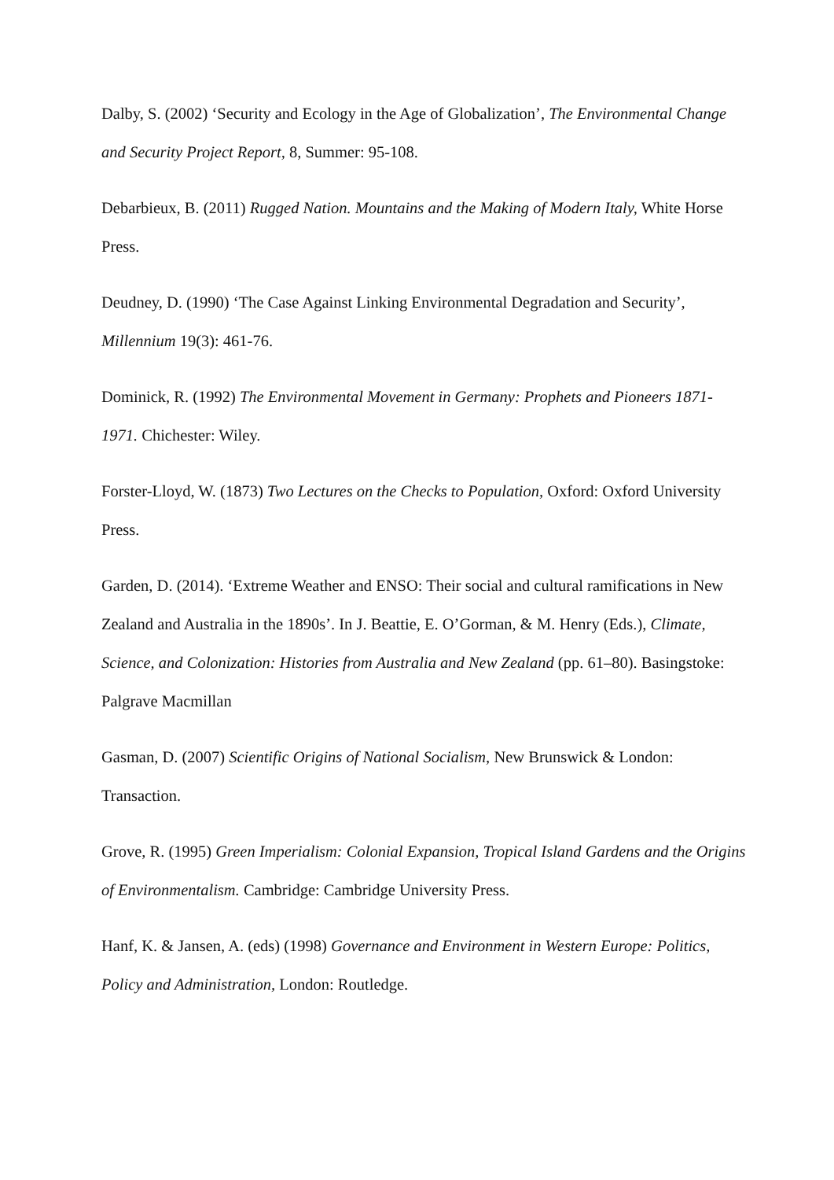Dalby, S. (2002) ‘Security and Ecology in the Age of Globalization’, The Environmental Change and Security Project Report, 8, Summer: 95-108.
Debarbieux, B. (2011) Rugged Nation. Mountains and the Making of Modern Italy, White Horse Press.
Deudney, D. (1990) ‘The Case Against Linking Environmental Degradation and Security’, Millennium 19(3): 461-76.
Dominick, R. (1992) The Environmental Movement in Germany: Prophets and Pioneers 1871-1971. Chichester: Wiley.
Forster-Lloyd, W. (1873) Two Lectures on the Checks to Population, Oxford: Oxford University Press.
Garden, D. (2014). ‘Extreme Weather and ENSO: Their social and cultural ramifications in New Zealand and Australia in the 1890s’. In J. Beattie, E. O’Gorman, & M. Henry (Eds.), Climate, Science, and Colonization: Histories from Australia and New Zealand (pp. 61–80). Basingstoke: Palgrave Macmillan
Gasman, D. (2007) Scientific Origins of National Socialism, New Brunswick & London: Transaction.
Grove, R. (1995) Green Imperialism: Colonial Expansion, Tropical Island Gardens and the Origins of Environmentalism. Cambridge: Cambridge University Press.
Hanf, K. & Jansen, A. (eds) (1998) Governance and Environment in Western Europe: Politics, Policy and Administration, London: Routledge.